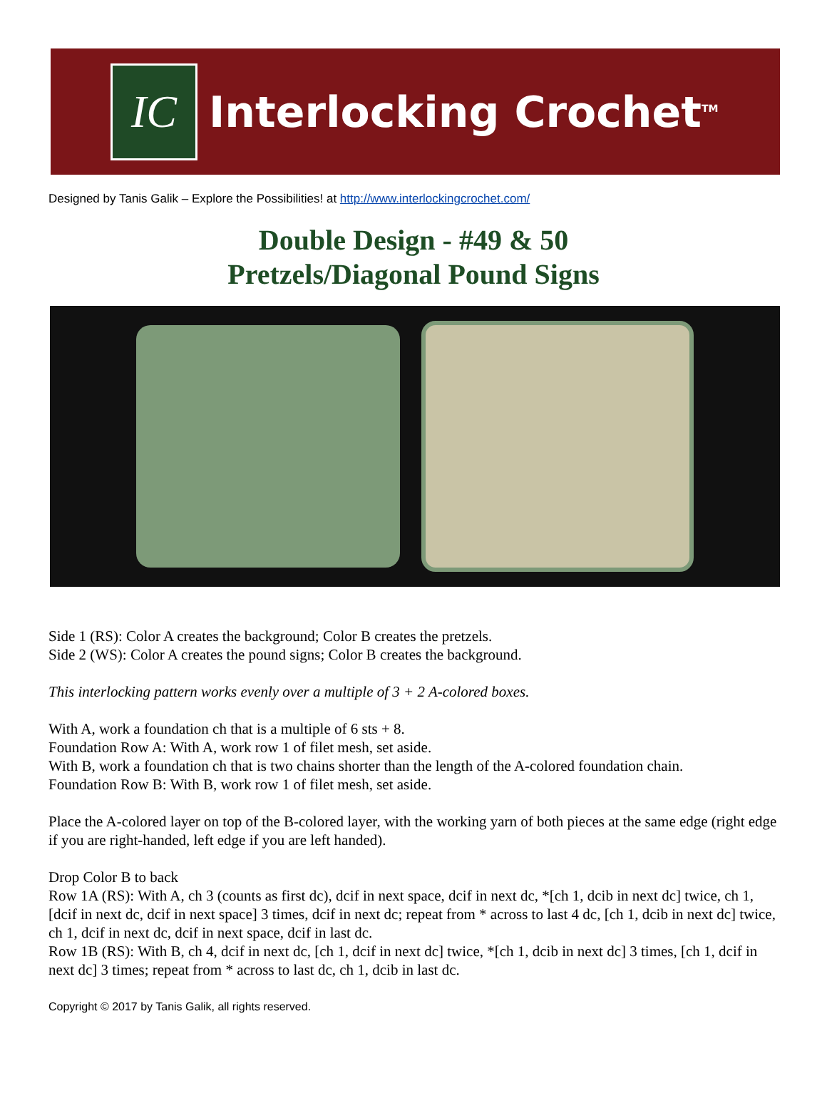IC
Interlocking Crochet<sup>TM</sup>
Designed by Tanis Galik – Explore the Possibilities! at http://www.interlockingcrochet.com/
Double Design - #49 & 50
Pretzels/Diagonal Pound Signs
Side 1 (RS): Color A creates the background; Color B creates the pretzels.
Side 2 (WS): Color A creates the pound signs; Color B creates the background.
This interlocking pattern works evenly over a multiple of 3 + 2 A-colored boxes.
With A, work a foundation ch that is a multiple of 6 sts + 8.
Foundation Row A: With A, work row 1 of filet mesh, set aside.
With B, work a foundation ch that is two chains shorter than the length of the A-colored foundation chain.
Foundation Row B: With B, work row 1 of filet mesh, set aside.
Place the A-colored layer on top of the B-colored layer, with the working yarn of both pieces at the same edge (right edge if you are right-handed, left edge if you are left handed).
Drop Color B to back
Row 1A (RS): With A, ch 3 (counts as first dc), dcif in next space, dcif in next dc, *[ch 1, dcib in next dc] twice, ch 1, [dcif in next dc, dcif in next space] 3 times, dcif in next dc; repeat from * across to last 4 dc, [ch 1, dcib in next dc] twice, ch 1, dcif in next dc, dcif in next space, dcif in last dc.
Row 1B (RS): With B, ch 4, dcif in next dc, [ch 1, dcif in next dc] twice, *[ch 1, dcib in next dc] 3 times, [ch 1, dcif in next dc] 3 times; repeat from * across to last dc, ch 1, dcib in last dc.
Copyright © 2017 by Tanis Galik, all rights reserved.